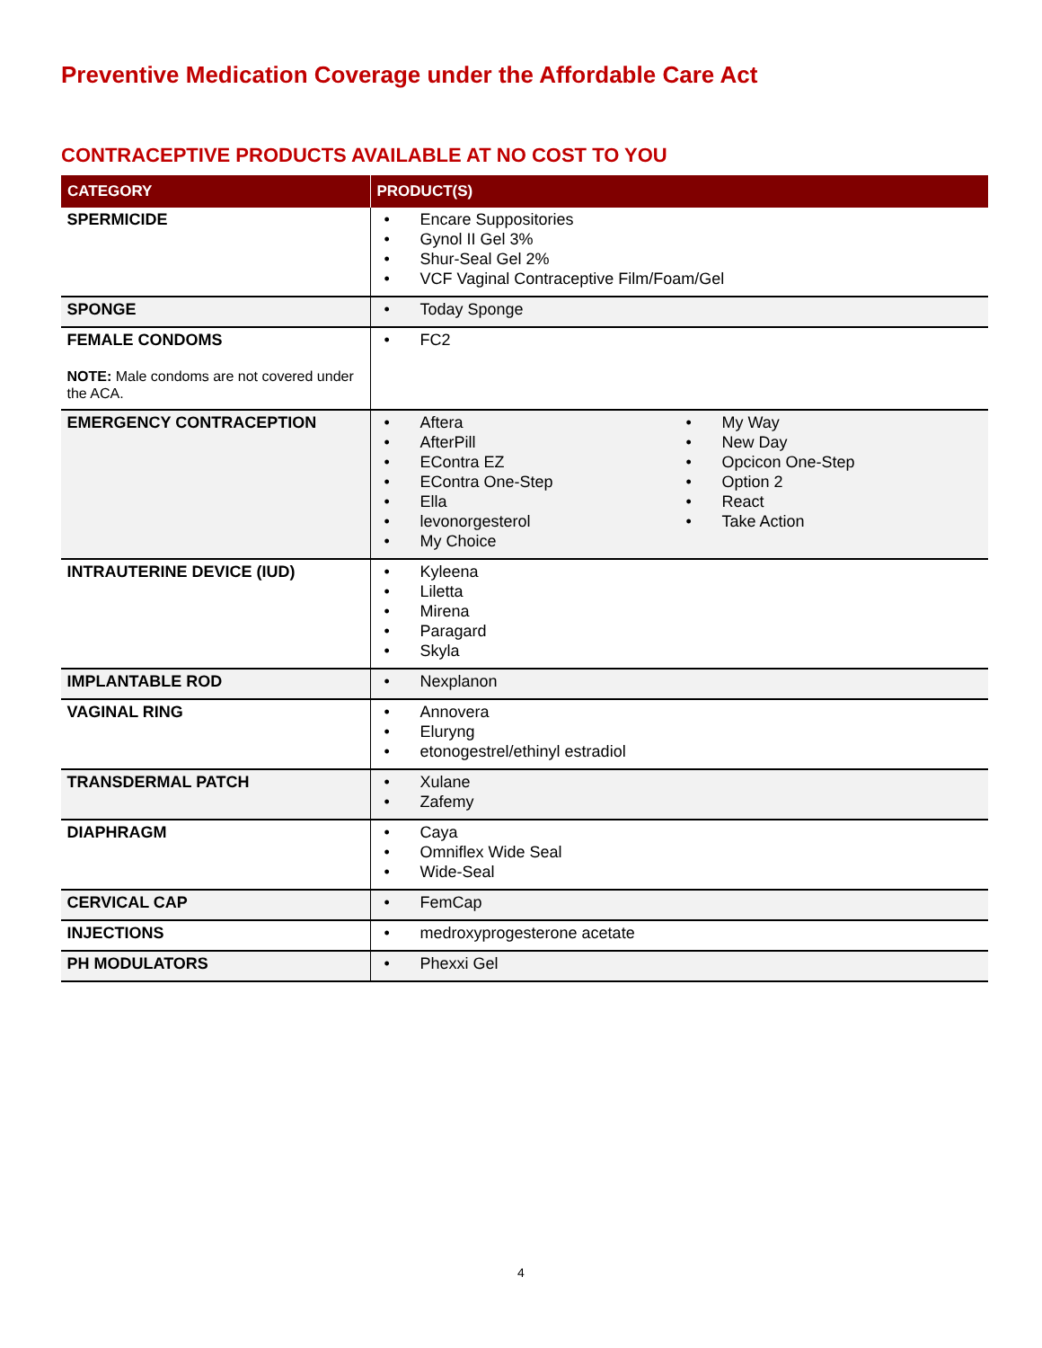Preventive Medication Coverage under the Affordable Care Act
CONTRACEPTIVE PRODUCTS AVAILABLE AT NO COST TO YOU
| CATEGORY | PRODUCT(S) |
| --- | --- |
| SPERMICIDE | • Encare Suppositories • Gynol II Gel 3% • Shur-Seal Gel 2% • VCF Vaginal Contraceptive Film/Foam/Gel |
| SPONGE | • Today Sponge |
| FEMALE CONDOMS NOTE: Male condoms are not covered under the ACA. | • FC2 |
| EMERGENCY CONTRACEPTION | • Aftera • AfterPill • EContra EZ • EContra One-Step • Ella • levonorgesterol • My Choice • My Way • New Day • Opcicon One-Step • Option 2 • React • Take Action |
| INTRAUTERINE DEVICE (IUD) | • Kyleena • Liletta • Mirena • Paragard • Skyla |
| IMPLANTABLE ROD | • Nexplanon |
| VAGINAL RING | • Annovera • Eluryng • etonogestrel/ethinyl estradiol |
| TRANSDERMAL PATCH | • Xulane • Zafemy |
| DIAPHRAGM | • Caya • Omniflex Wide Seal • Wide-Seal |
| CERVICAL CAP | • FemCap |
| INJECTIONS | • medroxyprogesterone acetate |
| PH MODULATORS | • Phexxi Gel |
4